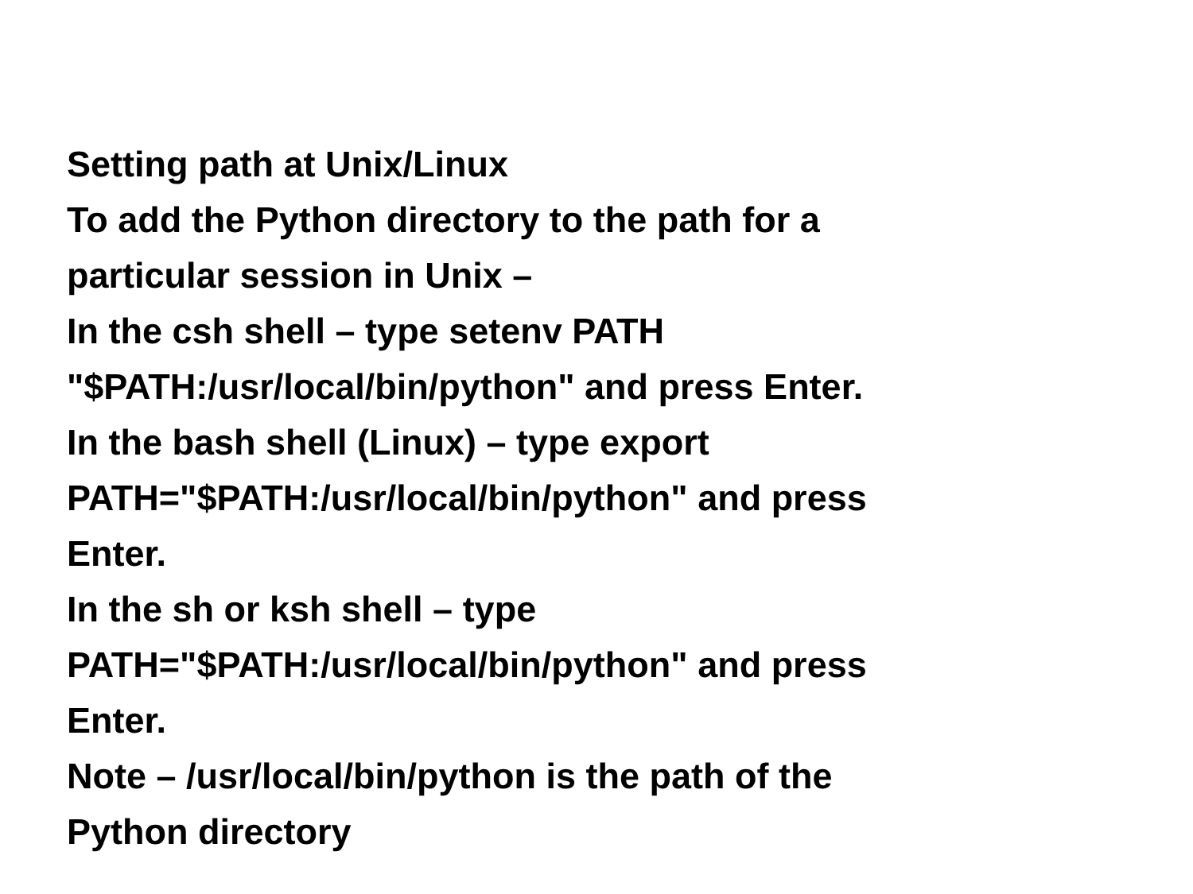Setting path at Unix/Linux
To add the Python directory to the path for a
particular session in Unix –
In the csh shell – type setenv PATH
"$PATH:/usr/local/bin/python" and press Enter.
In the bash shell (Linux) – type export
PATH="$PATH:/usr/local/bin/python" and press
Enter.
In the sh or ksh shell – type
PATH="$PATH:/usr/local/bin/python" and press
Enter.
Note – /usr/local/bin/python is the path of the
Python directory